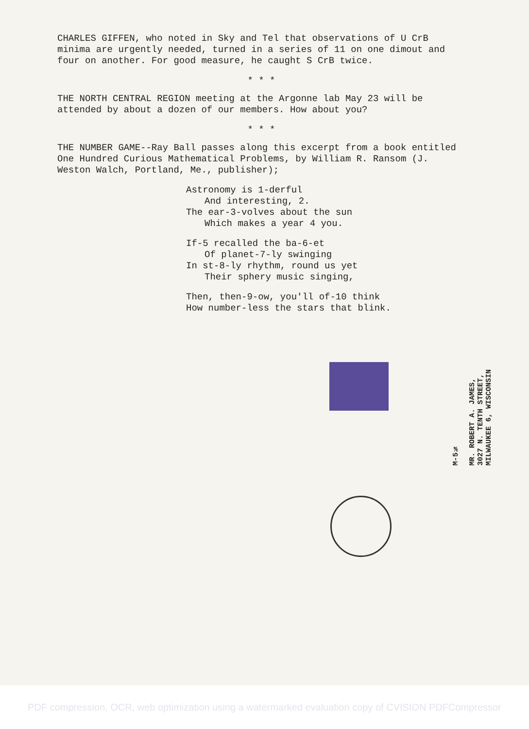CHARLES GIFFEN, who noted in Sky and Tel that observations of U CrB minima are urgently needed, turned in a series of 11 on one dimout and four on another. For good measure, he caught S CrB twice.
* * *
THE NORTH CENTRAL REGION meeting at the Argonne lab May 23 will be attended by about a dozen of our members. How about you?
* * *
THE NUMBER GAME--Ray Ball passes along this excerpt from a book entitled One Hundred Curious Mathematical Problems, by William R. Ransom (J. Weston Walch, Portland, Me., publisher);
Astronomy is 1-derful
And interesting, 2.
The ear-3-volves about the sun
Which makes a year 4 you.
If-5 recalled the ba-6-et
Of planet-7-ly swinging
In st-8-ly rhythm, round us yet
Their sphery music singing,
Then, then-9-ow, you'll of-10 think
How number-less the stars that blink.
M-5¾
MR. ROBERT A. JAMES,
3027 N. TENTH STREET,
MILWAUKEE 6, WISCONSIN
PDF compression, OCR, web optimization using a watermarked evaluation copy of CVISION PDFCompressor